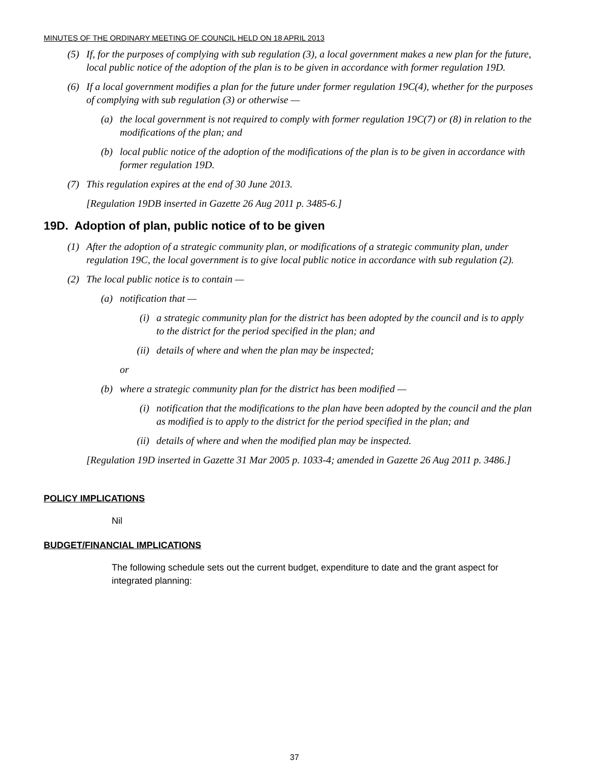MINUTES OF THE ORDINARY MEETING OF COUNCIL HELD ON 18 APRIL 2013
(5) If, for the purposes of complying with sub regulation (3), a local government makes a new plan for the future, local public notice of the adoption of the plan is to be given in accordance with former regulation 19D.
(6) If a local government modifies a plan for the future under former regulation 19C(4), whether for the purposes of complying with sub regulation (3) or otherwise —
(a) the local government is not required to comply with former regulation 19C(7) or (8) in relation to the modifications of the plan; and
(b) local public notice of the adoption of the modifications of the plan is to be given in accordance with former regulation 19D.
(7) This regulation expires at the end of 30 June 2013.
[Regulation 19DB inserted in Gazette 26 Aug 2011 p. 3485-6.]
19D. Adoption of plan, public notice of to be given
(1) After the adoption of a strategic community plan, or modifications of a strategic community plan, under regulation 19C, the local government is to give local public notice in accordance with sub regulation (2).
(2) The local public notice is to contain —
(a) notification that —
(i) a strategic community plan for the district has been adopted by the council and is to apply to the district for the period specified in the plan; and
(ii) details of where and when the plan may be inspected;
or
(b) where a strategic community plan for the district has been modified —
(i) notification that the modifications to the plan have been adopted by the council and the plan as modified is to apply to the district for the period specified in the plan; and
(ii) details of where and when the modified plan may be inspected.
[Regulation 19D inserted in Gazette 31 Mar 2005 p. 1033-4; amended in Gazette 26 Aug 2011 p. 3486.]
POLICY IMPLICATIONS
Nil
BUDGET/FINANCIAL IMPLICATIONS
The following schedule sets out the current budget, expenditure to date and the grant aspect for integrated planning:
37